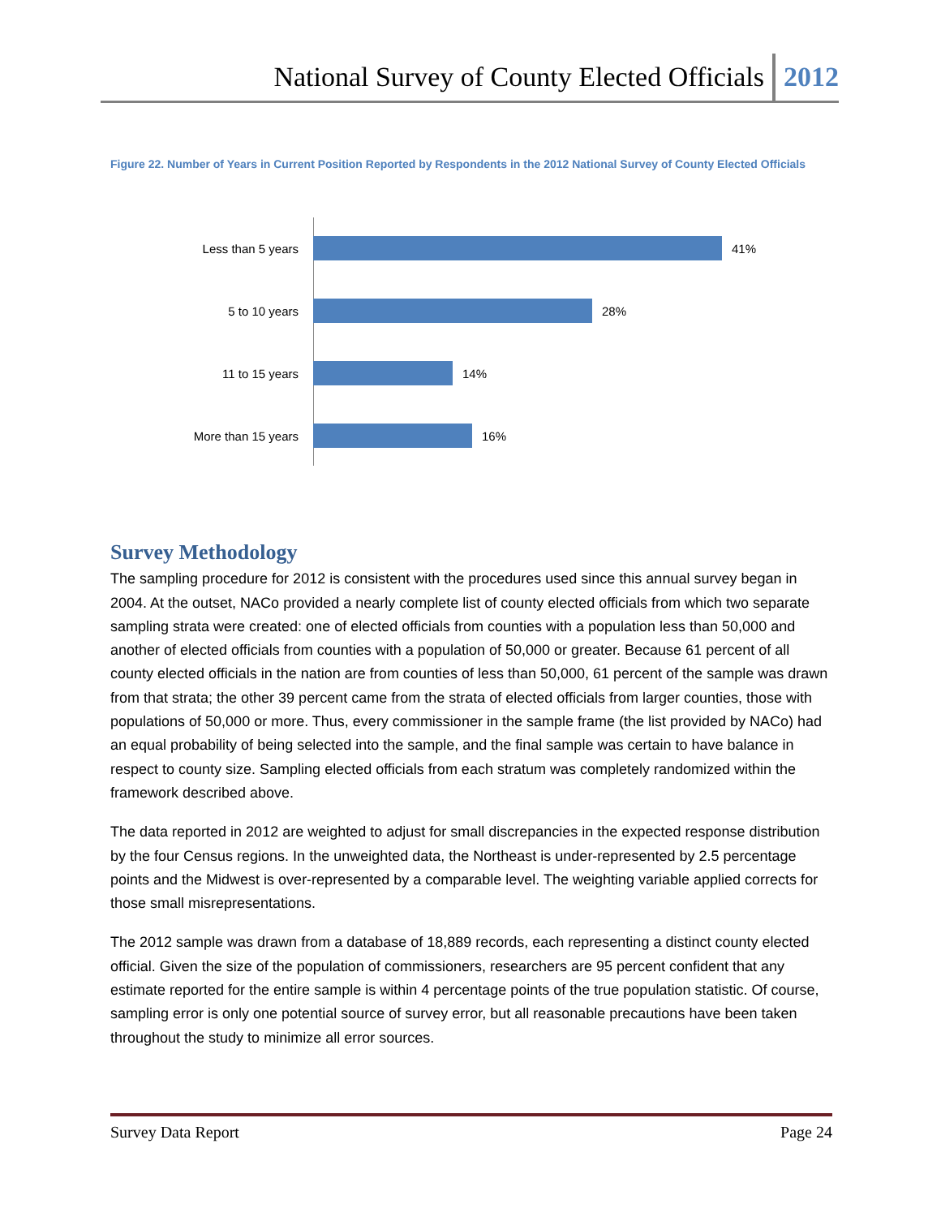National Survey of County Elected Officials 2012
Figure 22. Number of Years in Current Position Reported by Respondents in the 2012 National Survey of County Elected Officials
Less than 5 years 41%
5 to 10 years 28%
11 to 15 years 14%
More than 15 years 16%
Survey Methodology
The sampling procedure for 2012 is consistent with the procedures used since this annual survey began in 2004. At the outset, NACo provided a nearly complete list of county elected officials from which two separate sampling strata were created: one of elected officials from counties with a population less than 50,000 and another of elected officials from counties with a population of 50,000 or greater. Because 61 percent of all county elected officials in the nation are from counties of less than 50,000, 61 percent of the sample was drawn from that strata; the other 39 percent came from the strata of elected officials from larger counties, those with populations of 50,000 or more. Thus, every commissioner in the sample frame (the list provided by NACo) had an equal probability of being selected into the sample, and the final sample was certain to have balance in respect to county size. Sampling elected officials from each stratum was completely randomized within the framework described above.
The data reported in 2012 are weighted to adjust for small discrepancies in the expected response distribution by the four Census regions. In the unweighted data, the Northeast is under-represented by 2.5 percentage points and the Midwest is over-represented by a comparable level. The weighting variable applied corrects for those small misrepresentations.
The 2012 sample was drawn from a database of 18,889 records, each representing a distinct county elected official. Given the size of the population of commissioners, researchers are 95 percent confident that any estimate reported for the entire sample is within 4 percentage points of the true population statistic. Of course, sampling error is only one potential source of survey error, but all reasonable precautions have been taken throughout the study to minimize all error sources.
Survey Data Report Page 24